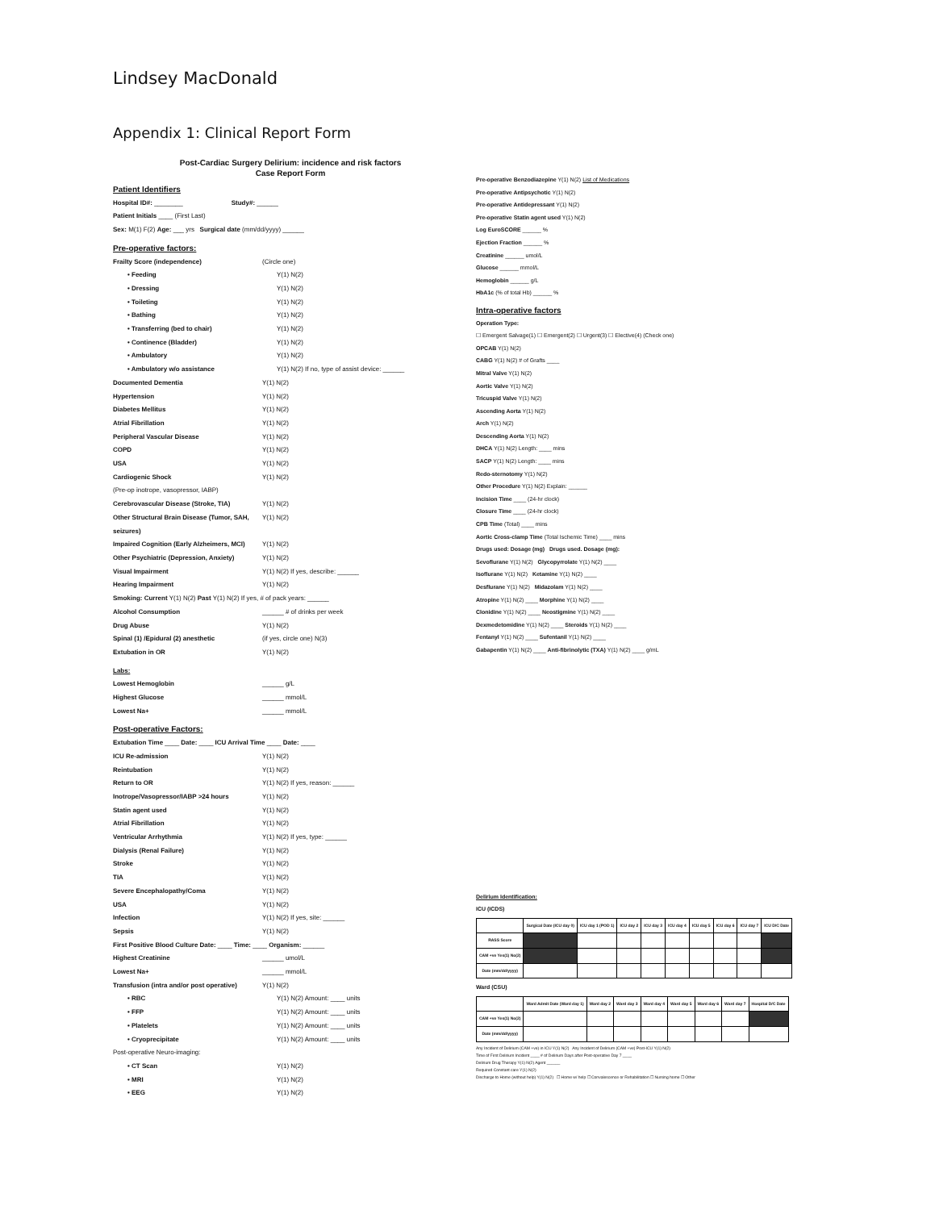Lindsey MacDonald
Appendix 1: Clinical Report Form
Post-Cardiac Surgery Delirium: incidence and risk factors
Case Report Form
Patient Identifiers
Hospital ID#: ________ Study#: ______
Patient Initials ____ (First Last)
Sex: M(1) F(2) Age: ___ yrs Surgical date (mm/dd/yyyy) ______
Pre-operative factors:
Frailty Score (independence) (Circle one)
• Feeding Y(1) N(2)
• Dressing Y(1) N(2)
• Toileting Y(1) N(2)
• Bathing Y(1) N(2)
• Transferring (bed to chair) Y(1) N(2)
• Continence (Bladder) Y(1) N(2)
• Ambulatory Y(1) N(2)
• Ambulatory w/o assistance Y(1) N(2) If no, type of assist device: ______
Documented Dementia Y(1) N(2)
Hypertension Y(1) N(2)
Diabetes Mellitus Y(1) N(2)
Atrial Fibrillation Y(1) N(2)
Peripheral Vascular Disease Y(1) N(2)
COPD Y(1) N(2)
USA Y(1) N(2)
Cardiogenic Shock Y(1) N(2)
(Pre-op inotrope, vasopressor, IABP)
Cerebrovascular Disease (Stroke, TIA) Y(1) N(2)
Other Structural Brain Disease (Tumor, SAH, seizures) Y(1) N(2)
Impaired Cognition (Early Alzheimers, MCI) Y(1) N(2)
Other Psychiatric (Depression, Anxiety) Y(1) N(2)
Visual Impairment Y(1) N(2) If yes, describe: ______
Hearing Impairment Y(1) N(2)
Smoking: Current Y(1) N(2) Past Y(1) N(2) If yes, # of pack years: ______
Alcohol Consumption ______ # of drinks per week
Drug Abuse Y(1) N(2)
Spinal (1) /Epidural (2) anesthetic (if yes, circle one) N(3)
Extubation in OR Y(1) N(2)
Labs:
Lowest Hemoglobin ______ g/L
Highest Glucose ______ mmol/L
Lowest Na+ ______ mmol/L
Post-operative Factors:
Extubation Time ____ Date: ____ ICU Arrival Time ____ Date: ____
ICU Re-admission Y(1) N(2)
Reintubation Y(1) N(2)
Return to OR Y(1) N(2) If yes, reason: ______
Inotrope/Vasopressor/IABP >24 hours Y(1) N(2)
Statin agent used Y(1) N(2)
Atrial Fibrillation Y(1) N(2)
Ventricular Arrhythmia Y(1) N(2) If yes, type: ______
Dialysis (Renal Failure) Y(1) N(2)
Stroke Y(1) N(2)
TIA Y(1) N(2)
Severe Encephalopathy/Coma Y(1) N(2)
USA Y(1) N(2)
Infection Y(1) N(2) If yes, site: ______
Sepsis Y(1) N(2)
First Positive Blood Culture Date: ____ Time: ____ Organism: ______
Highest Creatinine ______ umol/L
Lowest Na+ ______ mmol/L
Transfusion (intra and/or post operative) Y(1) N(2)
• RBC Y(1) N(2) Amount: ____ units
• FFP Y(1) N(2) Amount: ____ units
• Platelets Y(1) N(2) Amount: ____ units
• Cryoprecipitate Y(1) N(2) Amount: ____ units
Post-operative Neuro-imaging:
• CT Scan Y(1) N(2)
• MRI Y(1) N(2)
• EEG Y(1) N(2)
Pre-operative Benzodiazepine Y(1) N(2) List of Medications
Pre-operative Antipsychotic Y(1) N(2)
Pre-operative Antidepressant Y(1) N(2)
Pre-operative Statin agent used Y(1) N(2)
Log EuroSCORE ______ %
Ejection Fraction ______ %
Creatinine ______ umol/L
Glucose ______ mmol/L
Hemoglobin ______ g/L
HbA1c (% of total Hb) ______ %
Intra-operative factors
Operation Type:
☐ Emergent Salvage(1) ☐ Emergent(2) ☐ Urgent(3) ☐ Elective(4) (Check one)
OPCAB Y(1) N(2)
CABG Y(1) N(2) # of Grafts ____
Mitral Valve Y(1) N(2)
Aortic Valve Y(1) N(2)
Tricuspid Valve Y(1) N(2)
Ascending Aorta Y(1) N(2)
Arch Y(1) N(2)
Descending Aorta Y(1) N(2)
DHCA Y(1) N(2) Length: ____ mins
SACP Y(1) N(2) Length: ____ mins
Redo-sternotomy Y(1) N(2)
Other Procedure Y(1) N(2) Explain: ______
Incision Time ____ (24-hr clock)
Closure Time ____ (24-hr clock)
CPB Time (Total) ____ mins
Aortic Cross-clamp Time (Total Ischemic Time) ____ mins
Drugs used: Dosage (mg) Drugs used. Dosage (mg):
Sevoflurane Y(1) N(2) Glycopyrrolate Y(1) N(2) ____
Isoflurane Y(1) N(2) Ketamine Y(1) N(2) ____
Desflurane Y(1) N(2) Midazolam Y(1) N(2) ____
Atropine Y(1) N(2) ____ Morphine Y(1) N(2) ____
Clonidine Y(1) N(2) ____ Neostigmine Y(1) N(2) ____
Dexmedetomidine Y(1) N(2) ____ Steroids Y(1) N(2) ____
Fentanyl Y(1) N(2) ____ Sufentanil Y(1) N(2) ____
Gabapentin Y(1) N(2) ____ Anti-fibrinolytic (TXA) Y(1) N(2) ____ g/mL
Delirium Identification:
ICU (ICDS)
| | Surgical Date (ICU day 0) | ICU day 1 (POD 1) | ICU day 2 | ICU day 3 | ICU day 4 | ICU day 5 | ICU day 6 | ICU day 7 | ICU D/C Date |
| --- | --- | --- | --- | --- | --- | --- | --- | --- | --- |
| RASS Score | | | | | | | | | |
| CAM +ve Yes(1) No(2) | | | | | | | | | |
| Date (mm/dd/yyyy) | | | | | | | | | |
Ward (CSU)
| | Ward Admit Date (Ward day 1) | Ward day 2 | Ward day 3 | Ward day 4 | Ward day 5 | Ward day 6 | Ward day 7 | Hospital D/C Date |
| --- | --- | --- | --- | --- | --- | --- | --- | --- |
| CAM +ve Yes(1) No(2) | | | | | | | | |
| Date (mm/dd/yyyy) | | | | | | | | |
Any Incident of Delirium (CAM +ve) in ICU Y(1) N(2) Any Incident of Delirium (CAM +ve) Post-ICU Y(1) N(2)
Time of First Delirium Incident ____ # of Delirium Days after Post-operative Day 7 ____
Delirium Drug Therapy Y(1) N(2) Agent ______
Required Constant care Y(1) N(2)
Discharge to Home (without help) Y(1) N(2) ☐ Home w/ help ☐ Convalescence or Rehabilitation ☐ Nursing home ☐ Other